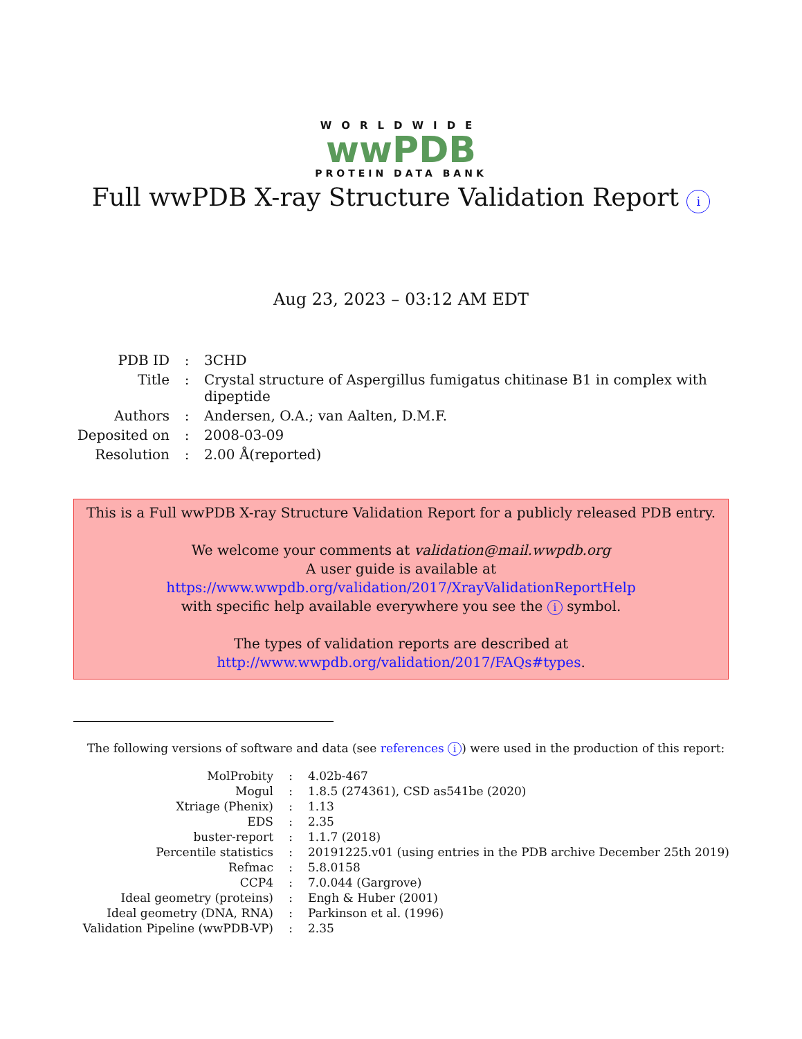WORLDWIDE
wwPDB
PROTEIN DATA BANK
Full wwPDB X-ray Structure Validation Report i
Aug 23, 2023 – 03:12 AM EDT
| PDB ID | : | 3CHD |
| Title | : | Crystal structure of Aspergillus fumigatus chitinase B1 in complex with dipeptide |
| Authors | : | Andersen, O.A.; van Aalten, D.M.F. |
| Deposited on | : | 2008-03-09 |
| Resolution | : | 2.00 Å(reported) |
This is a Full wwPDB X-ray Structure Validation Report for a publicly released PDB entry.
We welcome your comments at validation@mail.wwpdb.org
A user guide is available at
https://www.wwpdb.org/validation/2017/XrayValidationReportHelp
with specific help available everywhere you see the i symbol.
The types of validation reports are described at
http://www.wwpdb.org/validation/2017/FAQs#types.
The following versions of software and data (see references i) were used in the production of this report:
| MolProbity | : | 4.02b-467 |
| Mogul | : | 1.8.5 (274361), CSD as541be (2020) |
| Xtriage (Phenix) | : | 1.13 |
| EDS | : | 2.35 |
| buster-report | : | 1.1.7 (2018) |
| Percentile statistics | : | 20191225.v01 (using entries in the PDB archive December 25th 2019) |
| Refmac | : | 5.8.0158 |
| CCP4 | : | 7.0.044 (Gargrove) |
| Ideal geometry (proteins) | : | Engh & Huber (2001) |
| Ideal geometry (DNA, RNA) | : | Parkinson et al. (1996) |
| Validation Pipeline (wwPDB-VP) | : | 2.35 |